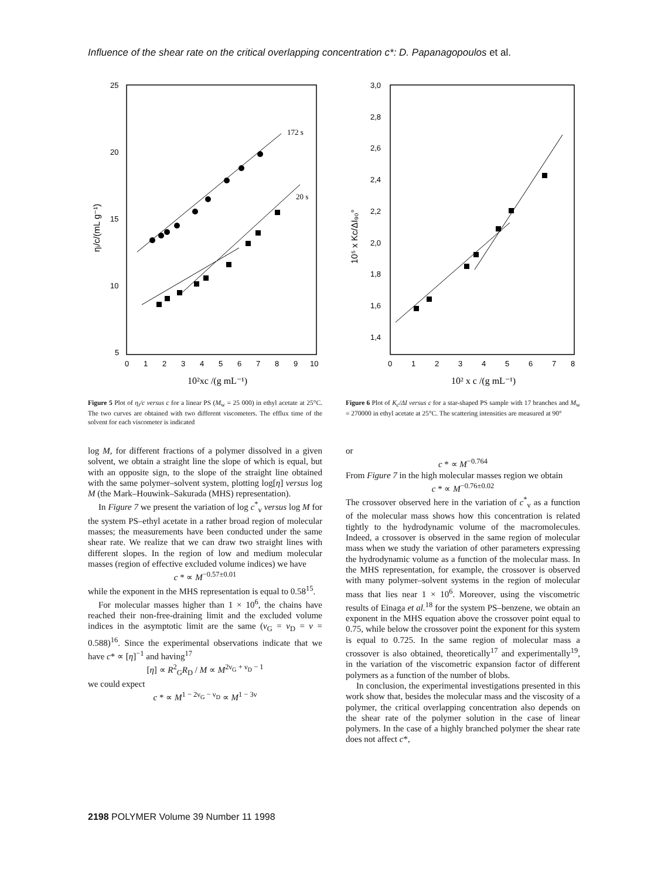Influence of the shear rate on the critical overlapping concentration c*: D. Papanagopoulos et al.
25
20
15
10
5
0
1
2
3
4
5
6
7
8
9
10
10²xc /(g mL⁻¹)
ηᵢ/c/(mL g⁻¹)
172 s
20 s
Figure 5 Plot of η<sub>i</sub>/c versus c for a linear PS (M<sub>w</sub> = 25 000) in ethyl acetate at 25°C. The two curves are obtained with two different viscometers. The efflux time of the solvent for each viscometer is indicated
3,0
2,8
2,6
2,4
2,2
2,0
1,8
1,6
1,4
0
1
2
3
4
5
6
7
8
10² x c /(g mL⁻¹)
10⁵ x Kc/ΔI₉₀°
Figure 6 Plot of K<sub>c</sub>/ΔI versus c for a star-shaped PS sample with 17 branches and M<sub>w</sub> = 270000 in ethyl acetate at 25°C. The scattering intensities are measured at 90°
log M, for different fractions of a polymer dissolved in a given solvent, we obtain a straight line the slope of which is equal, but with an opposite sign, to the slope of the straight line obtained with the same polymer–solvent system, plotting log[η] versus log M (the Mark–Houwink–Sakurada (MHS) representation).
In Figure 7 we present the variation of log c<sup>*</sup><sub>v</sub> versus log M for the system PS–ethyl acetate in a rather broad region of molecular masses; the measurements have been conducted under the same shear rate. We realize that we can draw two straight lines with different slopes. In the region of low and medium molecular masses (region of effective excluded volume indices) we have
c * ∝ M<sup>−0.57±0.01</sup>
while the exponent in the MHS representation is equal to 0.58<sup>15</sup>.
For molecular masses higher than 1 × 10<sup>6</sup>, the chains have reached their non-free-draining limit and the excluded volume indices in the asymptotic limit are the same (ν<sub>G</sub> = ν<sub>D</sub> = ν = 0.588)<sup>16</sup>. Since the experimental observations indicate that we have c* ∝ [η]<sup>−1</sup> and having<sup>17</sup>
[η] ∝ R<sup>2</sup><sub>G</sub>R<sub>D</sub> / M ∝ M<sup>2ν<sub>G</sub> + ν<sub>D</sub> − 1</sup>
we could expect
c * ∝ M<sup>1 − 2ν<sub>G</sub> − ν<sub>D</sub></sup> ∝ M<sup>1 − 3ν</sup>
or
c * ∝ M<sup>−0.764</sup>
From Figure 7 in the high molecular masses region we obtain
c * ∝ M<sup>−0.76±0.02</sup>
The crossover observed here in the variation of c<sup>*</sup><sub>v</sub> as a function of the molecular mass shows how this concentration is related tightly to the hydrodynamic volume of the macromolecules. Indeed, a crossover is observed in the same region of molecular mass when we study the variation of other parameters expressing the hydrodynamic volume as a function of the molecular mass. In the MHS representation, for example, the crossover is observed with many polymer–solvent systems in the region of molecular mass that lies near 1 × 10<sup>6</sup>. Moreover, using the viscometric results of Einaga et al.<sup>18</sup> for the system PS–benzene, we obtain an exponent in the MHS equation above the crossover point equal to 0.75, while below the crossover point the exponent for this system is equal to 0.725. In the same region of molecular mass a crossover is also obtained, theoretically<sup>17</sup> and experimentally<sup>19</sup>, in the variation of the viscometric expansion factor of different polymers as a function of the number of blobs.
In conclusion, the experimental investigations presented in this work show that, besides the molecular mass and the viscosity of a polymer, the critical overlapping concentration also depends on the shear rate of the polymer solution in the case of linear polymers. In the case of a highly branched polymer the shear rate does not affect c*,
2198 POLYMER Volume 39 Number 11 1998